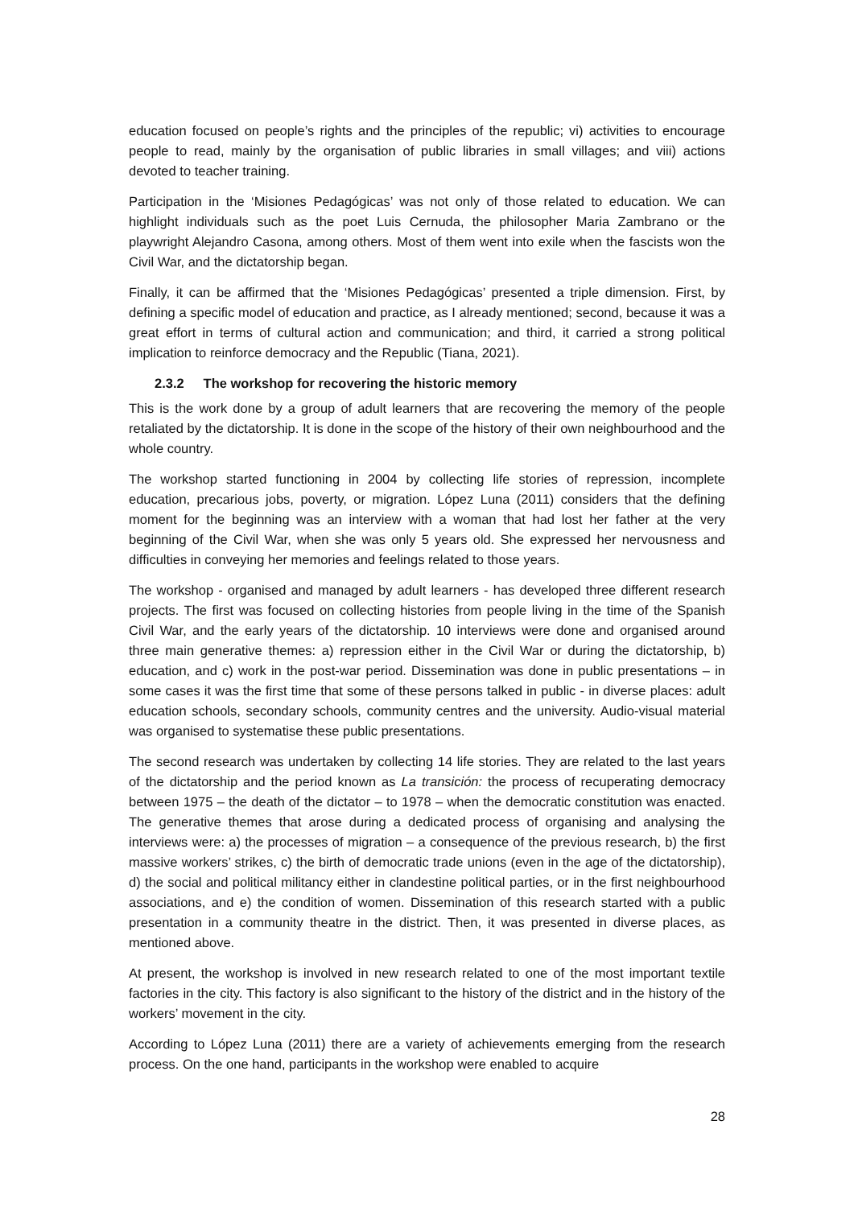education focused on people’s rights and the principles of the republic; vi) activities to encourage people to read, mainly by the organisation of public libraries in small villages; and viii) actions devoted to teacher training.
Participation in the ‘Misiones Pedagógicas’ was not only of those related to education. We can highlight individuals such as the poet Luis Cernuda, the philosopher Maria Zambrano or the playwright Alejandro Casona, among others. Most of them went into exile when the fascists won the Civil War, and the dictatorship began.
Finally, it can be affirmed that the ‘Misiones Pedagógicas’ presented a triple dimension. First, by defining a specific model of education and practice, as I already mentioned; second, because it was a great effort in terms of cultural action and communication; and third, it carried a strong political implication to reinforce democracy and the Republic (Tiana, 2021).
2.3.2 The workshop for recovering the historic memory
This is the work done by a group of adult learners that are recovering the memory of the people retaliated by the dictatorship. It is done in the scope of the history of their own neighbourhood and the whole country.
The workshop started functioning in 2004 by collecting life stories of repression, incomplete education, precarious jobs, poverty, or migration. López Luna (2011) considers that the defining moment for the beginning was an interview with a woman that had lost her father at the very beginning of the Civil War, when she was only 5 years old. She expressed her nervousness and difficulties in conveying her memories and feelings related to those years.
The workshop - organised and managed by adult learners - has developed three different research projects. The first was focused on collecting histories from people living in the time of the Spanish Civil War, and the early years of the dictatorship. 10 interviews were done and organised around three main generative themes: a) repression either in the Civil War or during the dictatorship, b) education, and c) work in the post-war period. Dissemination was done in public presentations – in some cases it was the first time that some of these persons talked in public - in diverse places: adult education schools, secondary schools, community centres and the university. Audio-visual material was organised to systematise these public presentations.
The second research was undertaken by collecting 14 life stories. They are related to the last years of the dictatorship and the period known as La transición: the process of recuperating democracy between 1975 – the death of the dictator – to 1978 – when the democratic constitution was enacted. The generative themes that arose during a dedicated process of organising and analysing the interviews were: a) the processes of migration – a consequence of the previous research, b) the first massive workers’ strikes, c) the birth of democratic trade unions (even in the age of the dictatorship), d) the social and political militancy either in clandestine political parties, or in the first neighbourhood associations, and e) the condition of women. Dissemination of this research started with a public presentation in a community theatre in the district. Then, it was presented in diverse places, as mentioned above.
At present, the workshop is involved in new research related to one of the most important textile factories in the city. This factory is also significant to the history of the district and in the history of the workers’ movement in the city.
According to López Luna (2011) there are a variety of achievements emerging from the research process. On the one hand, participants in the workshop were enabled to acquire
28